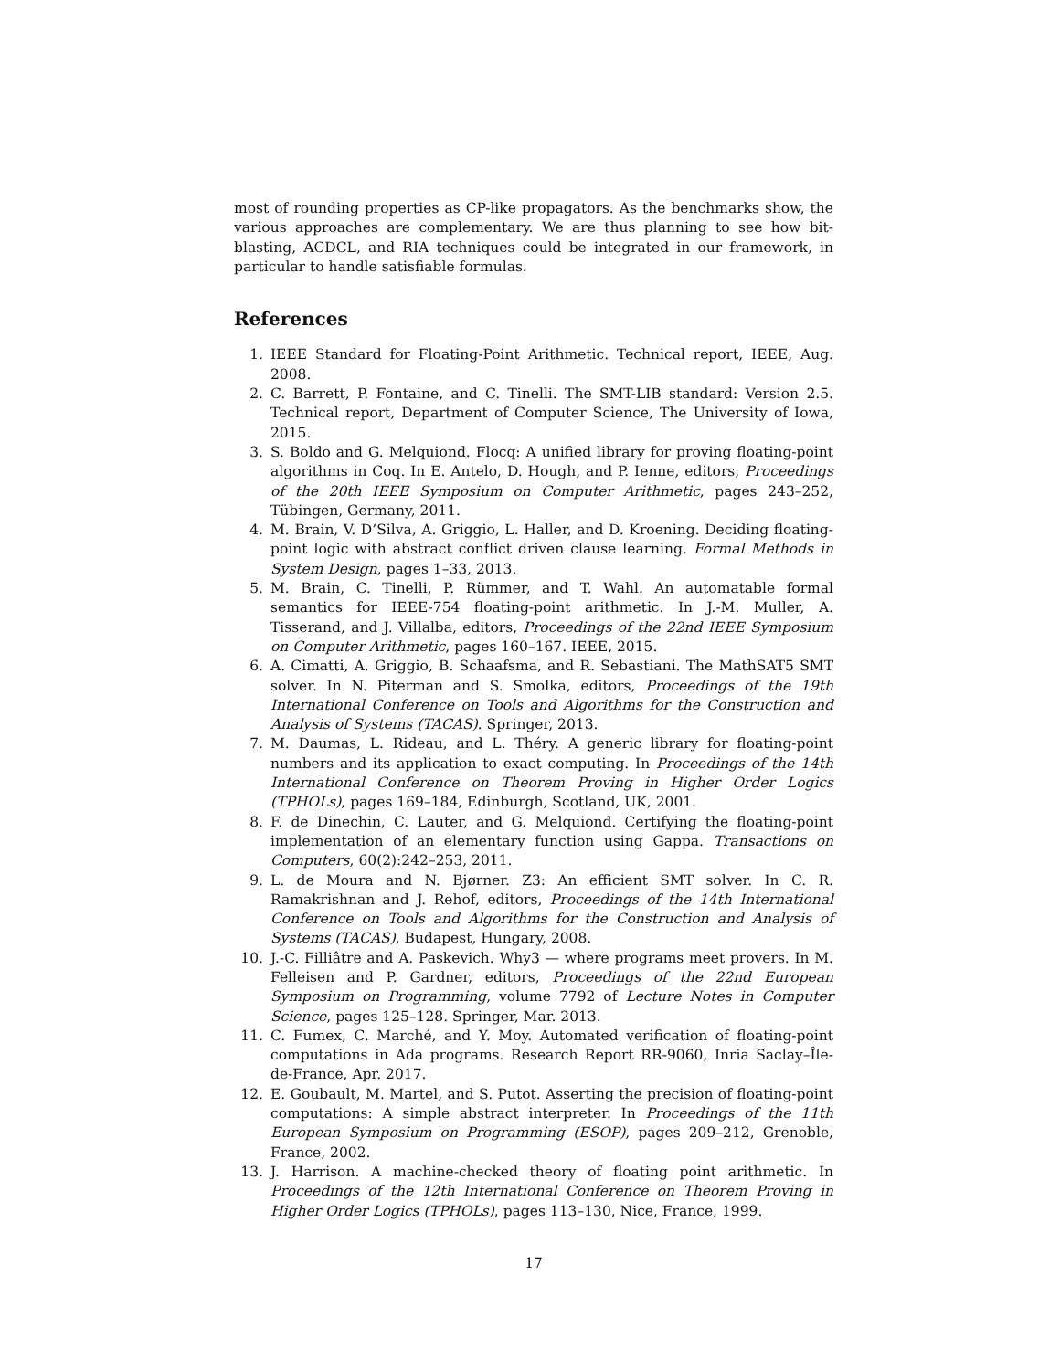most of rounding properties as CP-like propagators. As the benchmarks show, the various approaches are complementary. We are thus planning to see how bit-blasting, ACDCL, and RIA techniques could be integrated in our framework, in particular to handle satisfiable formulas.
References
1. IEEE Standard for Floating-Point Arithmetic. Technical report, IEEE, Aug. 2008.
2. C. Barrett, P. Fontaine, and C. Tinelli. The SMT-LIB standard: Version 2.5. Technical report, Department of Computer Science, The University of Iowa, 2015.
3. S. Boldo and G. Melquiond. Flocq: A unified library for proving floating-point algorithms in Coq. In E. Antelo, D. Hough, and P. Ienne, editors, Proceedings of the 20th IEEE Symposium on Computer Arithmetic, pages 243–252, Tübingen, Germany, 2011.
4. M. Brain, V. D’Silva, A. Griggio, L. Haller, and D. Kroening. Deciding floating-point logic with abstract conflict driven clause learning. Formal Methods in System Design, pages 1–33, 2013.
5. M. Brain, C. Tinelli, P. Rümmer, and T. Wahl. An automatable formal semantics for IEEE-754 floating-point arithmetic. In J.-M. Muller, A. Tisserand, and J. Villalba, editors, Proceedings of the 22nd IEEE Symposium on Computer Arithmetic, pages 160–167. IEEE, 2015.
6. A. Cimatti, A. Griggio, B. Schaafsma, and R. Sebastiani. The MathSAT5 SMT solver. In N. Piterman and S. Smolka, editors, Proceedings of the 19th International Conference on Tools and Algorithms for the Construction and Analysis of Systems (TACAS). Springer, 2013.
7. M. Daumas, L. Rideau, and L. Théry. A generic library for floating-point numbers and its application to exact computing. In Proceedings of the 14th International Conference on Theorem Proving in Higher Order Logics (TPHOLs), pages 169–184, Edinburgh, Scotland, UK, 2001.
8. F. de Dinechin, C. Lauter, and G. Melquiond. Certifying the floating-point implementation of an elementary function using Gappa. Transactions on Computers, 60(2):242–253, 2011.
9. L. de Moura and N. Bjørner. Z3: An efficient SMT solver. In C. R. Ramakrishnan and J. Rehof, editors, Proceedings of the 14th International Conference on Tools and Algorithms for the Construction and Analysis of Systems (TACAS), Budapest, Hungary, 2008.
10. J.-C. Filliâtre and A. Paskevich. Why3 — where programs meet provers. In M. Felleisen and P. Gardner, editors, Proceedings of the 22nd European Symposium on Programming, volume 7792 of Lecture Notes in Computer Science, pages 125–128. Springer, Mar. 2013.
11. C. Fumex, C. Marché, and Y. Moy. Automated verification of floating-point computations in Ada programs. Research Report RR-9060, Inria Saclay–Île-de-France, Apr. 2017.
12. E. Goubault, M. Martel, and S. Putot. Asserting the precision of floating-point computations: A simple abstract interpreter. In Proceedings of the 11th European Symposium on Programming (ESOP), pages 209–212, Grenoble, France, 2002.
13. J. Harrison. A machine-checked theory of floating point arithmetic. In Proceedings of the 12th International Conference on Theorem Proving in Higher Order Logics (TPHOLs), pages 113–130, Nice, France, 1999.
17